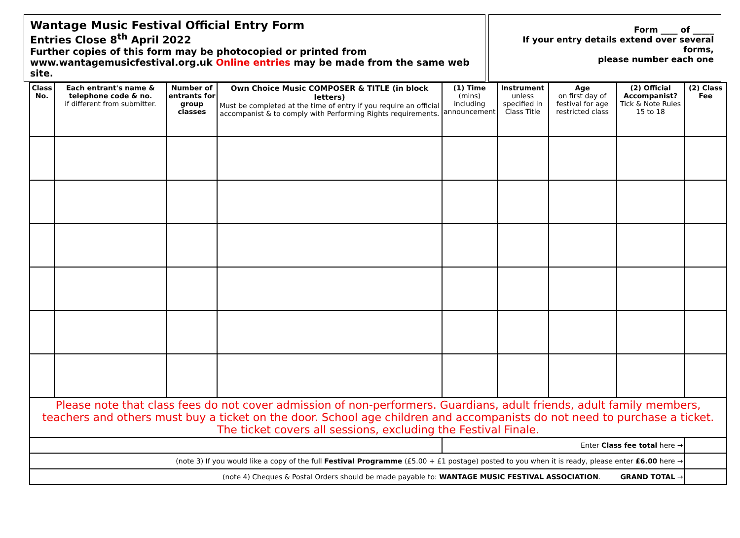Wantage Music Festival Official Entry Form
Entries Close 8<sup>th</sup> April 2022
Further copies of this form may be photocopied or printed from
www.wantagemusicfestival.org.uk Online entries may be made from the same web site.
Form ____ of _____
If your entry details extend over several forms,
please number each one
| Class No. | Each entrant's name & telephone code & no. if different from submitter. | Number of entrants for group classes | Own Choice Music COMPOSER & TITLE (in block letters) Must be completed at the time of entry if you require an official accompanist & to comply with Performing Rights requirements. | (1) Time (mins) including announcement | Instrument unless specified in Class Title | Age on first day of festival for age restricted class | (2) Official Accompanist? Tick & Note Rules 15 to 18 | (2) Class Fee |
| --- | --- | --- | --- | --- | --- | --- | --- | --- |
| Please note that class fees do not cover admission of non-performers. Guardians, adult friends, adult family members, teachers and others must buy a ticket on the door. School age children and accompanists do not need to purchase a ticket. The ticket covers all sessions, excluding the Festival Finale. | | | | | | | | |
| | | | | Enter Class fee total here → | | | | |
| (note 3) If you would like a copy of the full Festival Programme (£5.00 + £1 postage) posted to you when it is ready, please enter £6.00 here → | | | | | | | | |
| (note 4) Cheques & Postal Orders should be made payable to: WANTAGE MUSIC FESTIVAL ASSOCIATION . GRAND TOTAL → | | | | | | | | |